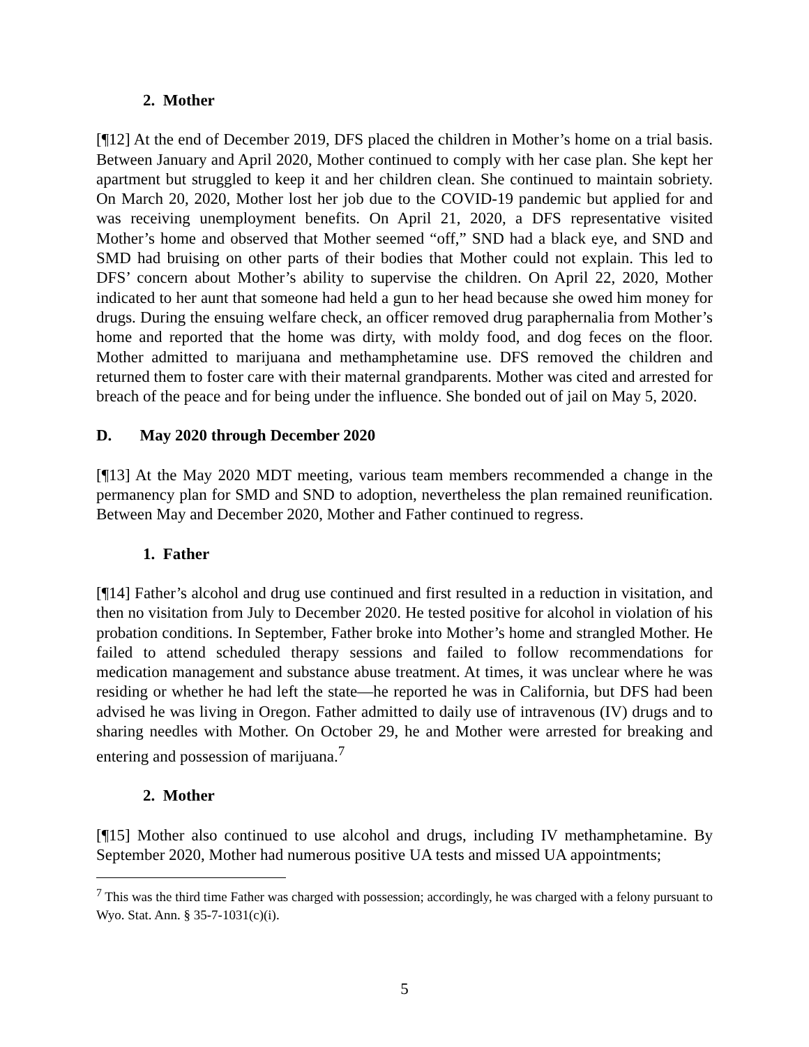2. Mother
[¶12] At the end of December 2019, DFS placed the children in Mother’s home on a trial basis. Between January and April 2020, Mother continued to comply with her case plan. She kept her apartment but struggled to keep it and her children clean. She continued to maintain sobriety. On March 20, 2020, Mother lost her job due to the COVID-19 pandemic but applied for and was receiving unemployment benefits. On April 21, 2020, a DFS representative visited Mother’s home and observed that Mother seemed “off,” SND had a black eye, and SND and SMD had bruising on other parts of their bodies that Mother could not explain. This led to DFS’ concern about Mother’s ability to supervise the children. On April 22, 2020, Mother indicated to her aunt that someone had held a gun to her head because she owed him money for drugs. During the ensuing welfare check, an officer removed drug paraphernalia from Mother’s home and reported that the home was dirty, with moldy food, and dog feces on the floor. Mother admitted to marijuana and methamphetamine use. DFS removed the children and returned them to foster care with their maternal grandparents. Mother was cited and arrested for breach of the peace and for being under the influence. She bonded out of jail on May 5, 2020.
D. May 2020 through December 2020
[¶13] At the May 2020 MDT meeting, various team members recommended a change in the permanency plan for SMD and SND to adoption, nevertheless the plan remained reunification. Between May and December 2020, Mother and Father continued to regress.
1. Father
[¶14] Father’s alcohol and drug use continued and first resulted in a reduction in visitation, and then no visitation from July to December 2020. He tested positive for alcohol in violation of his probation conditions. In September, Father broke into Mother’s home and strangled Mother. He failed to attend scheduled therapy sessions and failed to follow recommendations for medication management and substance abuse treatment. At times, it was unclear where he was residing or whether he had left the state—he reported he was in California, but DFS had been advised he was living in Oregon. Father admitted to daily use of intravenous (IV) drugs and to sharing needles with Mother. On October 29, he and Mother were arrested for breaking and entering and possession of marijuana.<sup>7</sup>
2. Mother
[¶15] Mother also continued to use alcohol and drugs, including IV methamphetamine. By September 2020, Mother had numerous positive UA tests and missed UA appointments;
<sup>7</sup> This was the third time Father was charged with possession; accordingly, he was charged with a felony pursuant to Wyo. Stat. Ann. § 35-7-1031(c)(i).
5